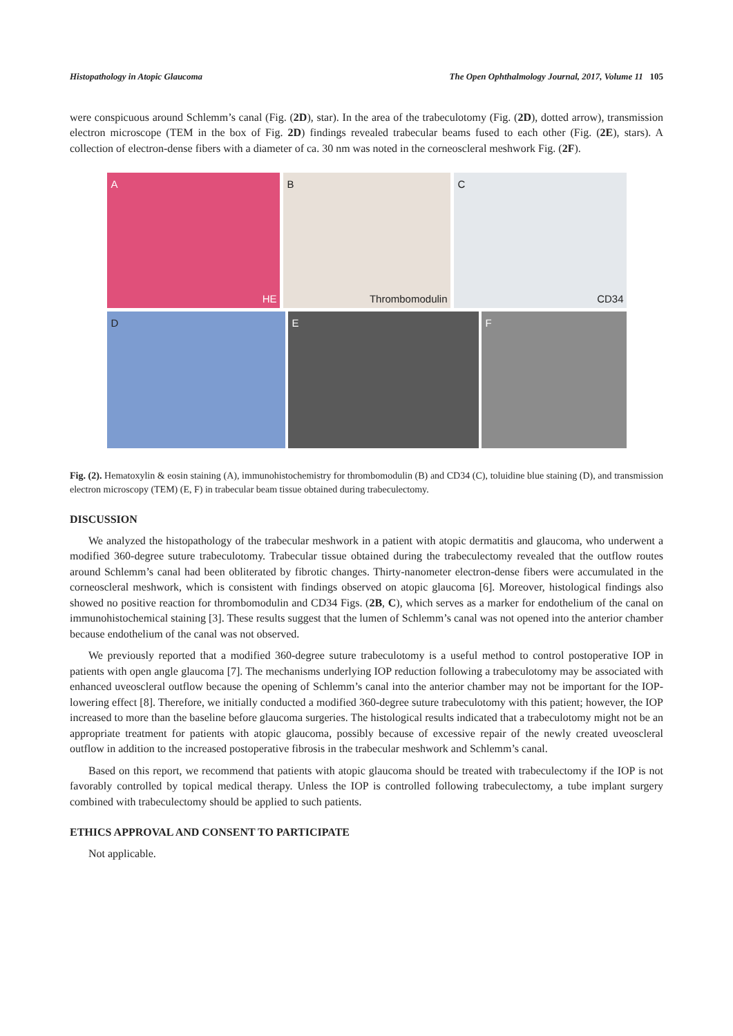Histopathology in Atopic Glaucoma The Open Ophthalmology Journal, 2017, Volume 11 105
were conspicuous around Schlemm’s canal (Fig. (2D), star). In the area of the trabeculotomy (Fig. (2D), dotted arrow), transmission electron microscope (TEM in the box of Fig. 2D) findings revealed trabecular beams fused to each other (Fig. (2E), stars). A collection of electron-dense fibers with a diameter of ca. 30 nm was noted in the corneoscleral meshwork Fig. (2F).
A
HE
B
Thrombomodulin
C
CD34
D
E
F
Fig. (2). Hematoxylin & eosin staining (A), immunohistochemistry for thrombomodulin (B) and CD34 (C), toluidine blue staining (D), and transmission electron microscopy (TEM) (E, F) in trabecular beam tissue obtained during trabeculectomy.
DISCUSSION
We analyzed the histopathology of the trabecular meshwork in a patient with atopic dermatitis and glaucoma, who underwent a modified 360-degree suture trabeculotomy. Trabecular tissue obtained during the trabeculectomy revealed that the outflow routes around Schlemm’s canal had been obliterated by fibrotic changes. Thirty-nanometer electron-dense fibers were accumulated in the corneoscleral meshwork, which is consistent with findings observed on atopic glaucoma [6]. Moreover, histological findings also showed no positive reaction for thrombomodulin and CD34 Figs. (2B, C), which serves as a marker for endothelium of the canal on immunohistochemical staining [3]. These results suggest that the lumen of Schlemm’s canal was not opened into the anterior chamber because endothelium of the canal was not observed.
We previously reported that a modified 360-degree suture trabeculotomy is a useful method to control postoperative IOP in patients with open angle glaucoma [7]. The mechanisms underlying IOP reduction following a trabeculotomy may be associated with enhanced uveoscleral outflow because the opening of Schlemm’s canal into the anterior chamber may not be important for the IOP-lowering effect [8]. Therefore, we initially conducted a modified 360-degree suture trabeculotomy with this patient; however, the IOP increased to more than the baseline before glaucoma surgeries. The histological results indicated that a trabeculotomy might not be an appropriate treatment for patients with atopic glaucoma, possibly because of excessive repair of the newly created uveoscleral outflow in addition to the increased postoperative fibrosis in the trabecular meshwork and Schlemm’s canal.
Based on this report, we recommend that patients with atopic glaucoma should be treated with trabeculectomy if the IOP is not favorably controlled by topical medical therapy. Unless the IOP is controlled following trabeculectomy, a tube implant surgery combined with trabeculectomy should be applied to such patients.
ETHICS APPROVAL AND CONSENT TO PARTICIPATE
Not applicable.